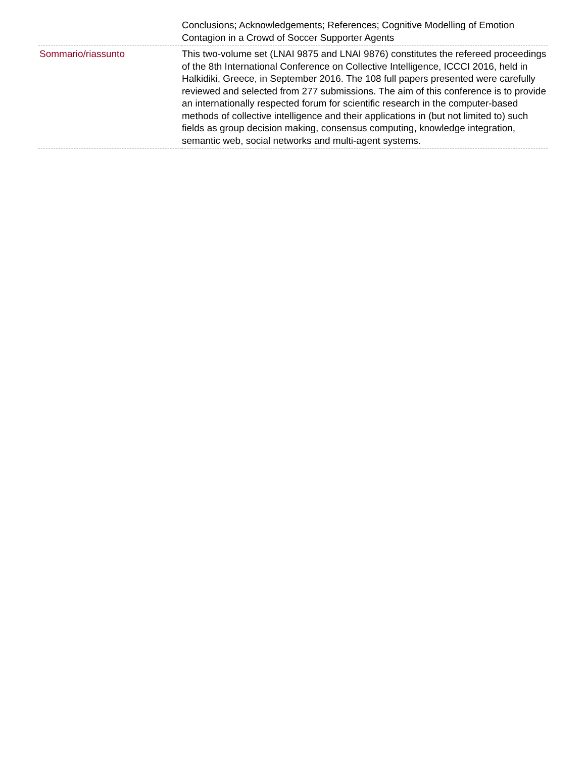| | Conclusions; Acknowledgements; References; Cognitive Modelling of Emotion Contagion in a Crowd of Soccer Supporter Agents |
| Sommario/riassunto | This two-volume set (LNAI 9875 and LNAI 9876) constitutes the refereed proceedings of the 8th International Conference on Collective Intelligence, ICCCI 2016, held in Halkidiki, Greece, in September 2016. The 108 full papers presented were carefully reviewed and selected from 277 submissions. The aim of this conference is to provide an internationally respected forum for scientific research in the computer-based methods of collective intelligence and their applications in (but not limited to) such fields as group decision making, consensus computing, knowledge integration, semantic web, social networks and multi-agent systems. |